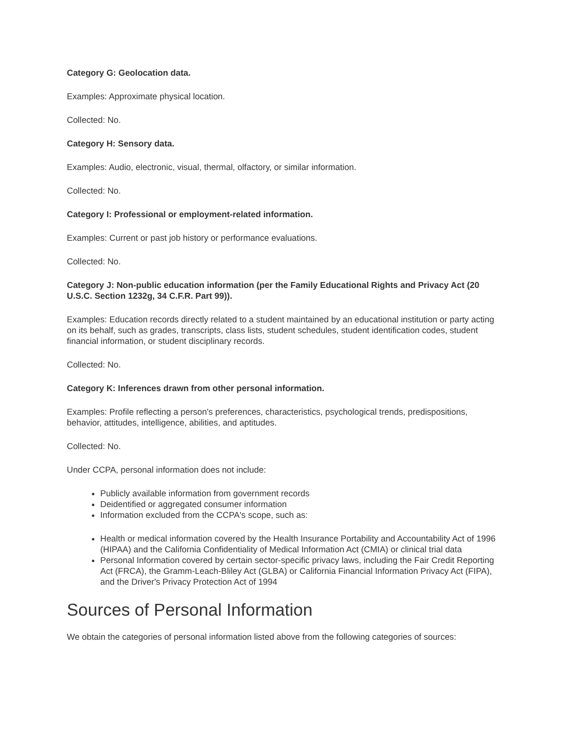Category G: Geolocation data.
Examples: Approximate physical location.
Collected: No.
Category H: Sensory data.
Examples: Audio, electronic, visual, thermal, olfactory, or similar information.
Collected: No.
Category I: Professional or employment-related information.
Examples: Current or past job history or performance evaluations.
Collected: No.
Category J: Non-public education information (per the Family Educational Rights and Privacy Act (20 U.S.C. Section 1232g, 34 C.F.R. Part 99)).
Examples: Education records directly related to a student maintained by an educational institution or party acting on its behalf, such as grades, transcripts, class lists, student schedules, student identification codes, student financial information, or student disciplinary records.
Collected: No.
Category K: Inferences drawn from other personal information.
Examples: Profile reflecting a person's preferences, characteristics, psychological trends, predispositions, behavior, attitudes, intelligence, abilities, and aptitudes.
Collected: No.
Under CCPA, personal information does not include:
Publicly available information from government records
Deidentified or aggregated consumer information
Information excluded from the CCPA's scope, such as:
Health or medical information covered by the Health Insurance Portability and Accountability Act of 1996 (HIPAA) and the California Confidentiality of Medical Information Act (CMIA) or clinical trial data
Personal Information covered by certain sector-specific privacy laws, including the Fair Credit Reporting Act (FRCA), the Gramm-Leach-Bliley Act (GLBA) or California Financial Information Privacy Act (FIPA), and the Driver's Privacy Protection Act of 1994
Sources of Personal Information
We obtain the categories of personal information listed above from the following categories of sources: